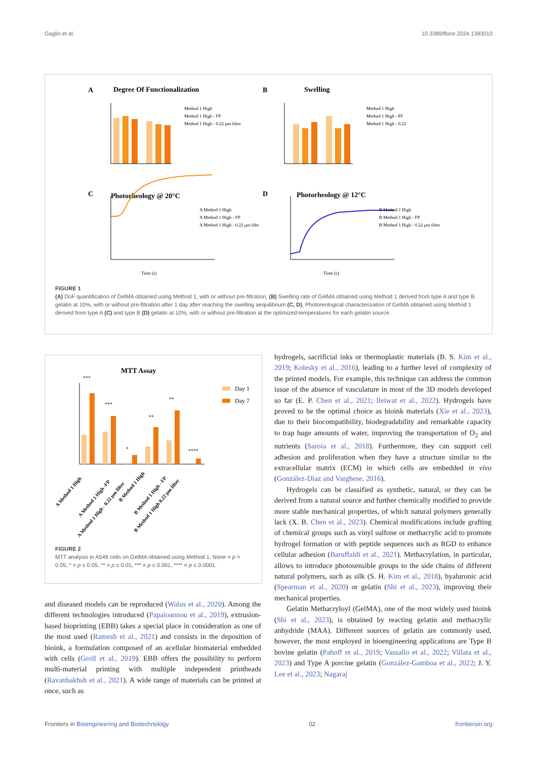Gaglio et al. 10.3389/fbioe.2024.1383010
A
Degree Of Functionalization
B
Swelling
C
Photorheology @ 20°C
D
Photorheology @ 12°C
Method 1 High
Method 1 High - FP
Method 1 High - 0.22 μm filter
Method 1 High
Method 1 High - PF
Method 1 High - 0.22
A Method 1 High
A Method 1 High - FP
A Method 1 High - 0.22 μm filte
B Method 1 High
B Method 1 High - FP
B Method 1 High - 0.22 μm filter
Time (s)
Time (s)
FIGURE 1
(A) DoF quantification of GelMA obtained using Method 1, with or without pre-filtration, (B) Swelling rate of GelMA obtained using Method 1 derived from type A and type B gelatin at 10%, with or without pre-filtration after 1 day after reaching the swelling aequilibrium (C, D), Photoreological characterization of GelMA obtained using Method 1 derived from type A (C) and type B (D) gelatin at 10%, with or without pre-filtration at the optimized temperatures for each gelatin source.
MTT Assay
Day 1
Day 7
***
***
*
**
**
****
A Method 1 High
A Method 1 High -FP
A Method 1 High - 0.22 μm filter
B Method 1 High
B Method 1 High - FP
B Method 1 High 0.22 μm filter
FIGURE 2
MTT analysis in A549 cells on GelMA obtained using Method 1. None = p > 0.05, * = p ≤ 0.05, ** = p ≤ 0.01, *** = p ≤ 0.001, **** = p ≤ 0.0001.
and diseased models can be reproduced (Walus et al., 2020). Among the different technologies introduced (Papaioannou et al., 2019), extrusion-based bioprinting (EBB) takes a special place in consideration as one of the most used (Ramesh et al., 2021) and consists in the deposition of bioink, a formulation composed of an acellular biomaterial embedded with cells (Groll et al., 2019). EBB offers the possibility to perform multi-material printing with multiple independent printheads (Ravanbakhsh et al., 2021). A wide range of materials can be printed at once, such as
hydrogels, sacrificial inks or thermoplastic materials (B. S. Kim et al., 2019; Kolesky et al., 2016), leading to a further level of complexity of the printed models. For example, this technique can address the common issue of the absence of vasculature in most of the 3D models developed so far (E. P. Chen et al., 2021; Ileiwat et al., 2022). Hydrogels have proved to be the optimal choice as bioink materials (Xie et al., 2023), due to their biocompatibility, biodegradability and remarkable capacity to trap huge amounts of water, improving the transportation of O<sub>2</sub> and nutrients (Saroia et al., 2018). Furthermore, they can support cell adhesion and proliferation when they have a structure similar to the extracellular matrix (ECM) in which cells are embedded in vivo (González-Díaz and Varghese, 2016).
Hydrogels can be classified as synthetic, natural, or they can be derived from a natural source and further chemically modified to provide more stable mechanical properties, of which natural polymers generally lack (X. B. Chen et al., 2023). Chemical modifications include grafting of chemical groups such as vinyl sulfone or methacrylic acid to promote hydrogel formation or with peptide sequences such as RGD to enhance cellular adhesion (Baruffaldi et al., 2021). Methacrylation, in particular, allows to introduce photosensible groups to the side chains of different natural polymers, such as silk (S. H. Kim et al., 2018), hyaluronic acid (Spearman et al., 2020) or gelatin (Shi et al., 2023), improving their mechanical properties.
Gelatin Methacryloyl (GelMA), one of the most widely used bioink (Shi et al., 2023), is obtained by reacting gelatin and methacrylic anhydride (MAA). Different sources of gelatin are commonly used, however, the most employed in bioengineering applications are Type B bovine gelatin (Pahoff et al., 2019; Vassallo et al., 2022; Villata et al., 2023) and Type A porcine gelatin (González-Gamboa et al., 2022; J. Y. Lee et al., 2023; Nagaraj
Frontiers in Bioengineering and Biotechnology 02 frontiersin.org